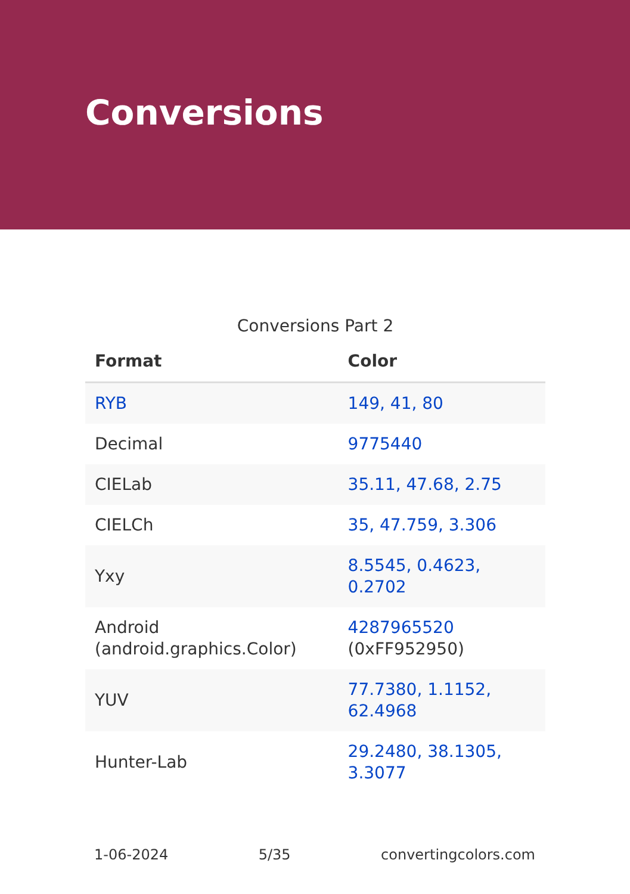Conversions
Conversions Part 2
| Format | Color |
| --- | --- |
| RYB | 149, 41, 80 |
| Decimal | 9775440 |
| CIELab | 35.11, 47.68, 2.75 |
| CIELCh | 35, 47.759, 3.306 |
| Yxy | 8.5545, 0.4623, 0.2702 |
| Android (android.graphics.Color) | 4287965520 (0xFF952950) |
| YUV | 77.7380, 1.1152, 62.4968 |
| Hunter-Lab | 29.2480, 38.1305, 3.3077 |
1-06-2024 5/35 convertingcolors.com